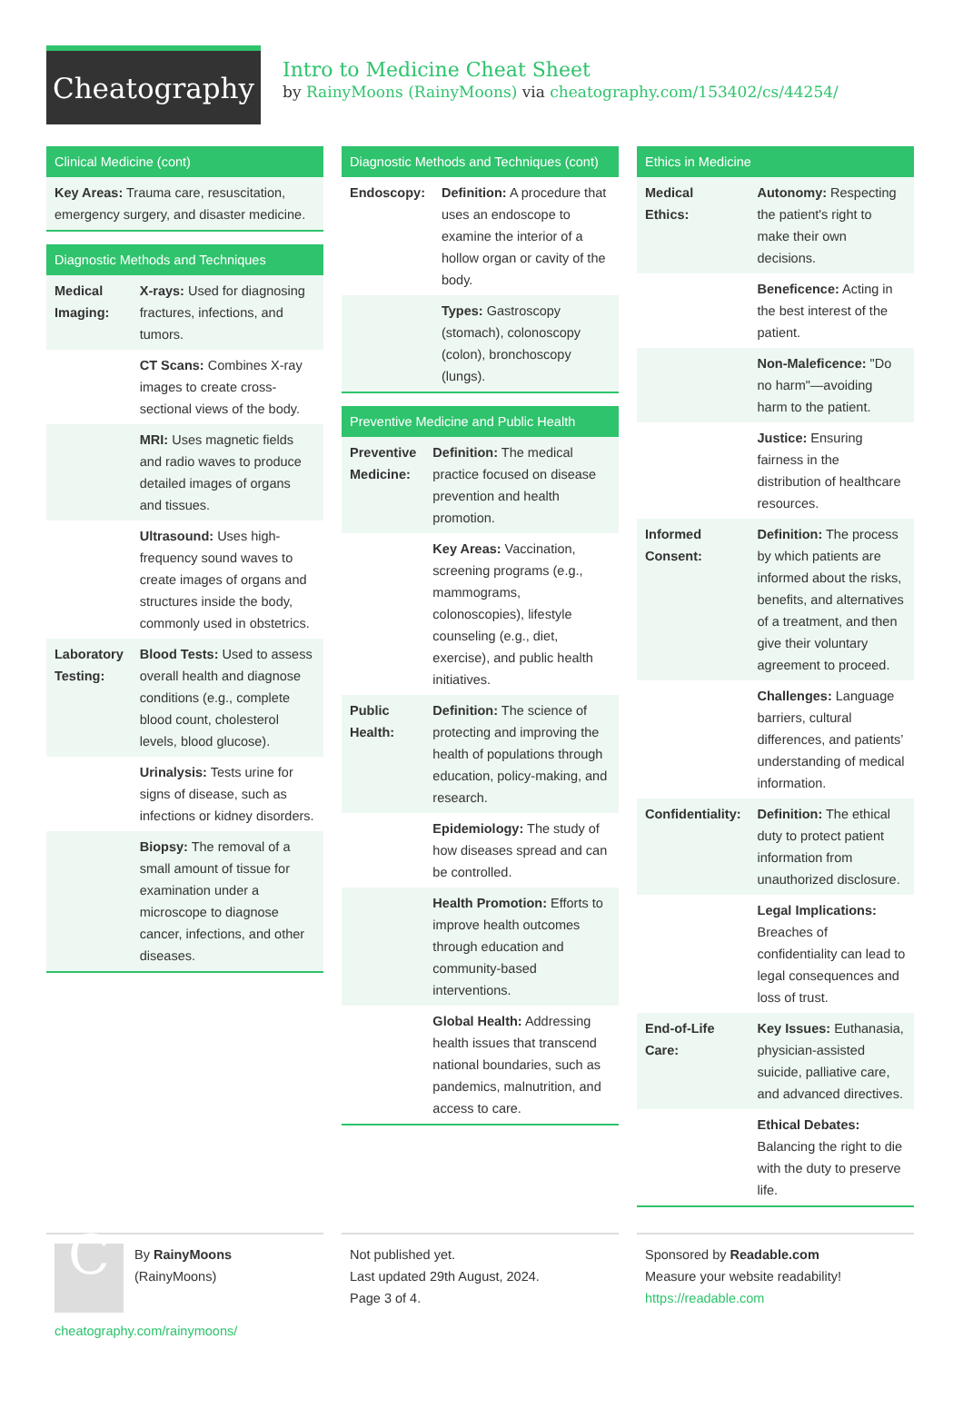Cheatography
Intro to Medicine Cheat Sheet
by RainyMoons (RainyMoons) via cheatography.com/153402/cs/44254/
Clinical Medicine (cont)
| Key Areas: Trauma care, resuscitation, emergency surgery, and disaster medicine. |
Diagnostic Methods and Techniques
| Medical Imaging: | X-rays: Used for diagnosing fractures, infections, and tumors. |
| | CT Scans: Combines X-ray images to create cross-sectional views of the body. |
| | MRI: Uses magnetic fields and radio waves to produce detailed images of organs and tissues. |
| | Ultrasound: Uses high-frequency sound waves to create images of organs and structures inside the body, commonly used in obstetrics. |
| Laboratory Testing: | Blood Tests: Used to assess overall health and diagnose conditions (e.g., complete blood count, cholesterol levels, blood glucose). |
| | Urinalysis: Tests urine for signs of disease, such as infections or kidney disorders. |
| | Biopsy: The removal of a small amount of tissue for examination under a microscope to diagnose cancer, infections, and other diseases. |
Diagnostic Methods and Techniques (cont)
| Endoscopy: | Definition: A procedure that uses an endoscope to examine the interior of a hollow organ or cavity of the body. |
| | Types: Gastroscopy (stomach), colonoscopy (colon), bronchoscopy (lungs). |
Preventive Medicine and Public Health
| Preventive Medicine: | Definition: The medical practice focused on disease prevention and health promotion. |
| | Key Areas: Vaccination, screening programs (e.g., mammograms, colonoscopies), lifestyle counseling (e.g., diet, exercise), and public health initiatives. |
| Public Health: | Definition: The science of protecting and improving the health of populations through education, policy-making, and research. |
| | Epidemiology: The study of how diseases spread and can be controlled. |
| | Health Promotion: Efforts to improve health outcomes through education and community-based interventions. |
| | Global Health: Addressing health issues that transcend national boundaries, such as pandemics, malnutrition, and access to care. |
Ethics in Medicine
| Medical Ethics: | Autonomy: Respecting the patient's right to make their own decisions. |
| | Beneficence: Acting in the best interest of the patient. |
| | Non-Maleficence: "Do no harm"—avoiding harm to the patient. |
| | Justice: Ensuring fairness in the distribution of healthcare resources. |
| Informed Consent: | Definition: The process by which patients are informed about the risks, benefits, and alternatives of a treatment, and then give their voluntary agreement to proceed. |
| | Challenges: Language barriers, cultural differences, and patients’ understanding of medical information. |
| Confidentiality: | Definition: The ethical duty to protect patient information from unauthorized disclosure. |
| | Legal Implications: Breaches of confidentiality can lead to legal consequences and loss of trust. |
| End-of-Life Care: | Key Issues: Euthanasia, physician-assisted suicide, palliative care, and advanced directives. |
| | Ethical Debates: Balancing the right to die with the duty to preserve life. |
C
By RainyMoons (RainyMoons)
cheatography.com/rainymoons/
Not published yet.
Last updated 29th August, 2024.
Page 3 of 4.
Sponsored by Readable.com
Measure your website readability!
https://readable.com